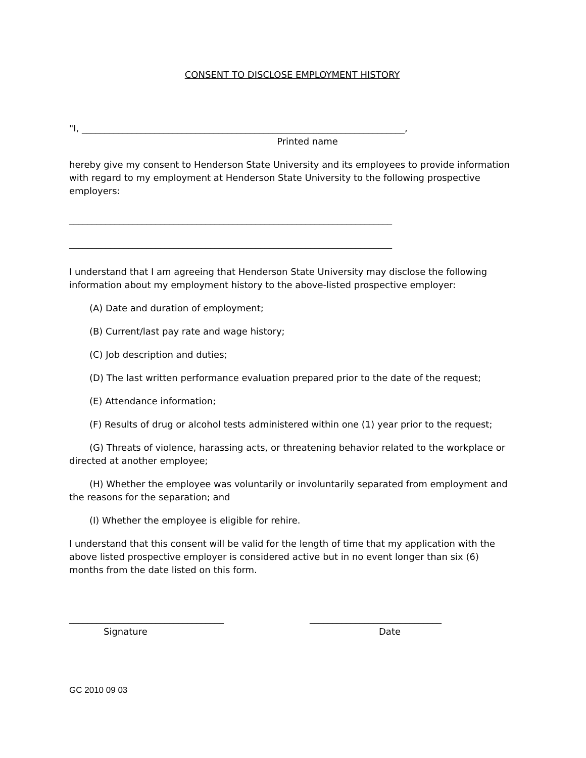CONSENT TO DISCLOSE EMPLOYMENT HISTORY
"I, _______________________________________________________________________,
Printed name
hereby give my consent to Henderson State University and its employees to provide information with regard to my employment at Henderson State University to the following prospective employers:
_______________________________________________________________________
_______________________________________________________________________
I understand that I am agreeing that Henderson State University may disclose the following information about my employment history to the above-listed prospective employer:
(A) Date and duration of employment;
(B) Current/last pay rate and wage history;
(C) Job description and duties;
(D) The last written performance evaluation prepared prior to the date of the request;
(E) Attendance information;
(F) Results of drug or alcohol tests administered within one (1) year prior to the request;
(G) Threats of violence, harassing acts, or threatening behavior related to the workplace or directed at another employee;
(H) Whether the employee was voluntarily or involuntarily separated from employment and the reasons for the separation; and
(I) Whether the employee is eligible for rehire.
I understand that this consent will be valid for the length of time that my application with the above listed prospective employer is considered active but in no event longer than six (6) months from the date listed on this form.
__________________________________
Signature
_____________________________
Date
GC 2010 09 03